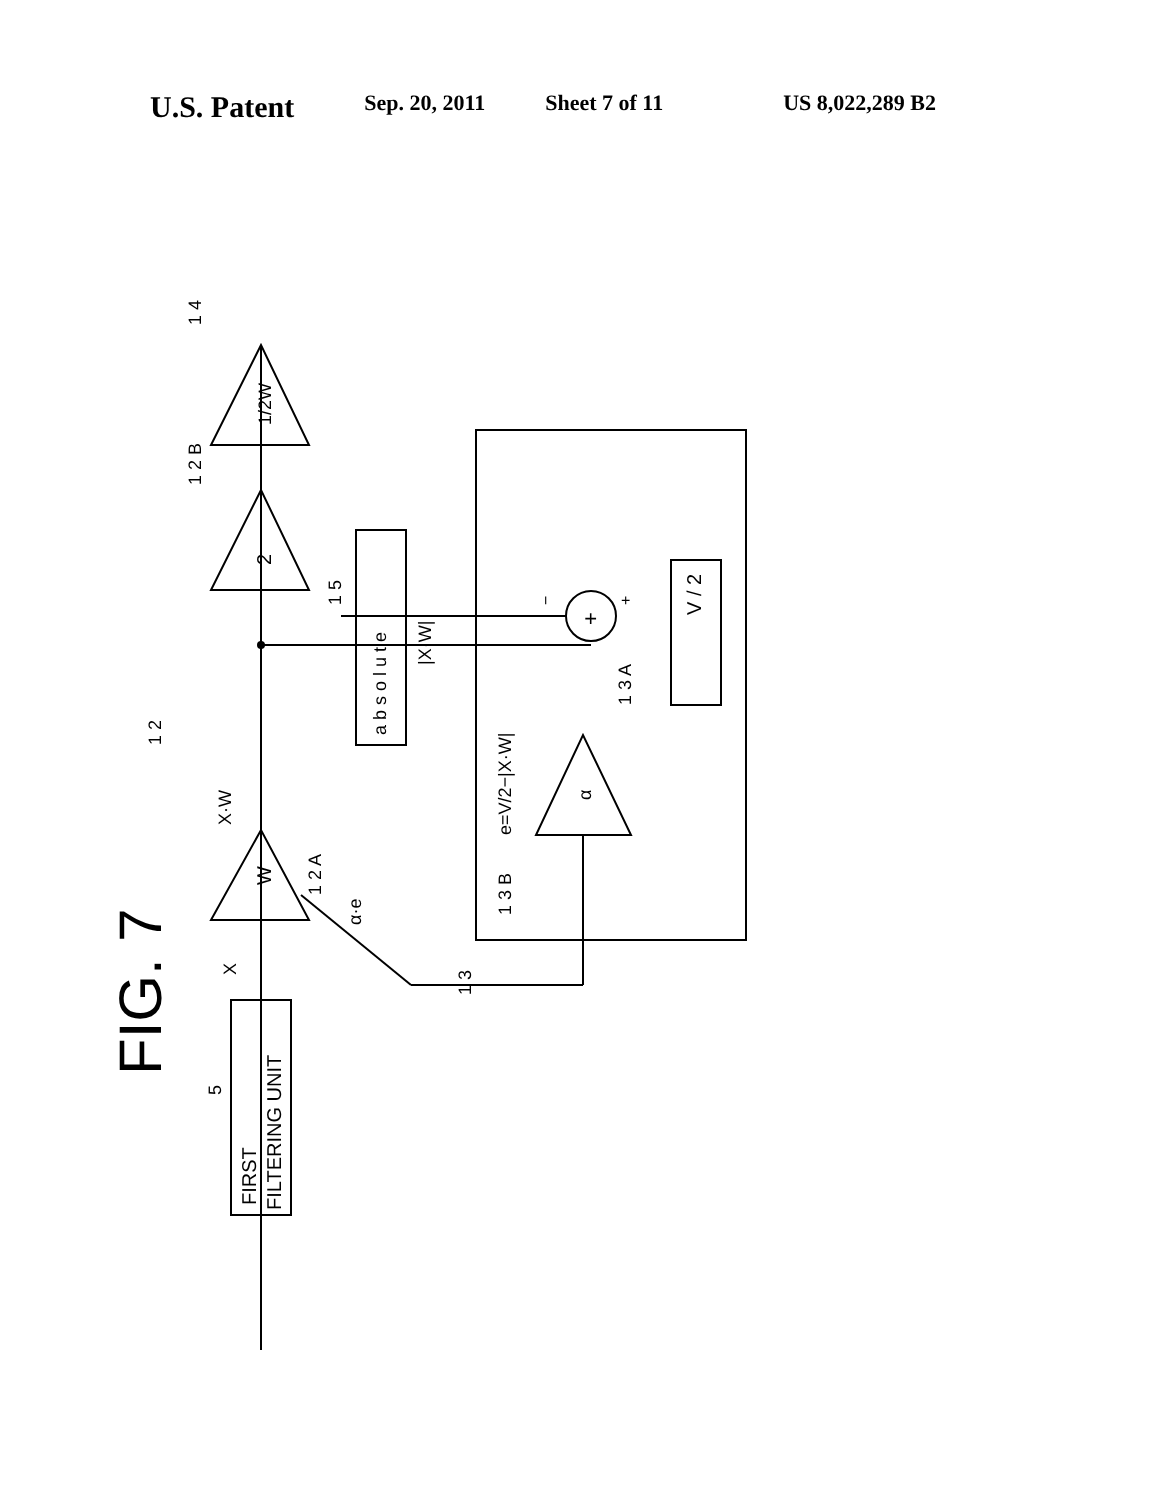U.S. Patent
Sep. 20, 2011 Sheet 7 of 11 US 8,022,289 B2
FIG. 7
FIRST
FILTERING UNIT
a b s o l u t e
W
2
1/2W
V / 2
α
+
X·W
|X·W|
X
e=V/2−|X·W|
α·e
1 2
1 2 B
1 2 A
1 5
1 4
5
1 3 A
1 3 B
1 3
−
+